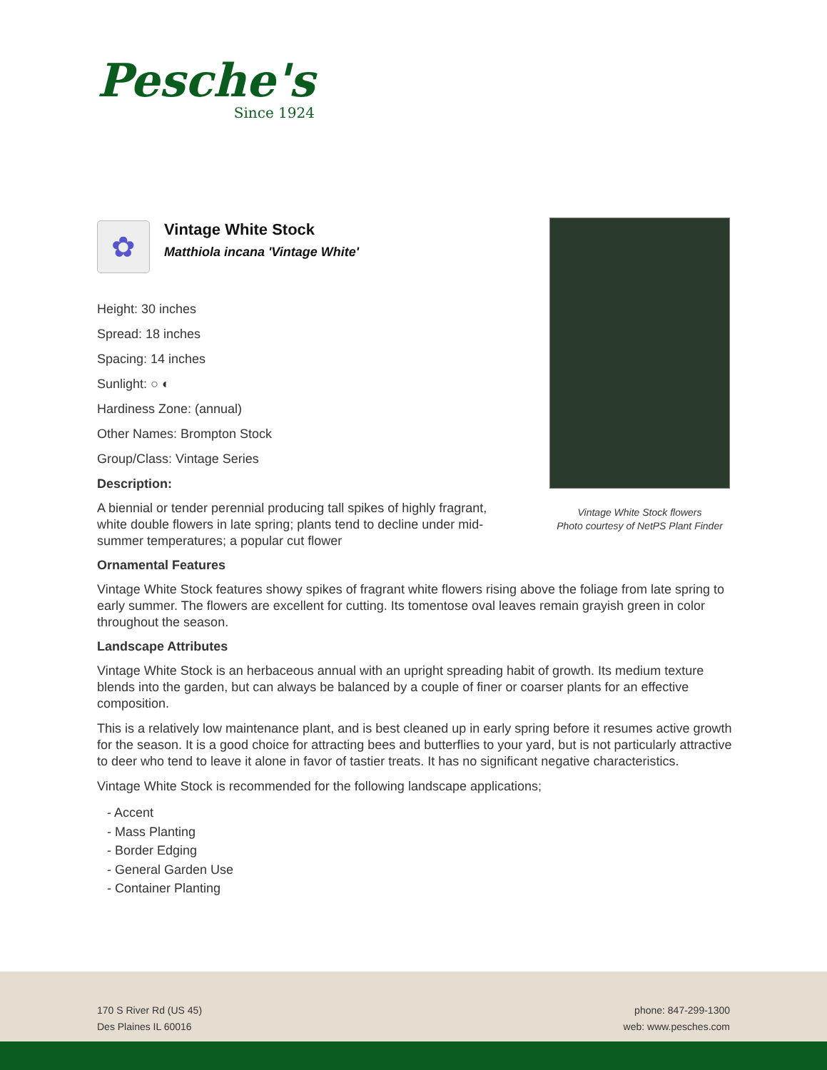Pesche's
Since 1924
Vintage White Stock flowers
Photo courtesy of NetPS Plant Finder
✿
Vintage White Stock
Matthiola incana 'Vintage White'
Height: 30 inches
Spread: 18 inches
Spacing: 14 inches
Sunlight: ○ ◐
Hardiness Zone: (annual)
Other Names: Brompton Stock
Group/Class: Vintage Series
Description:
A biennial or tender perennial producing tall spikes of highly fragrant, white double flowers in late spring; plants tend to decline under mid-summer temperatures; a popular cut flower
Ornamental Features
Vintage White Stock features showy spikes of fragrant white flowers rising above the foliage from late spring to early summer. The flowers are excellent for cutting. Its tomentose oval leaves remain grayish green in color throughout the season.
Landscape Attributes
Vintage White Stock is an herbaceous annual with an upright spreading habit of growth. Its medium texture blends into the garden, but can always be balanced by a couple of finer or coarser plants for an effective composition.
This is a relatively low maintenance plant, and is best cleaned up in early spring before it resumes active growth for the season. It is a good choice for attracting bees and butterflies to your yard, but is not particularly attractive to deer who tend to leave it alone in favor of tastier treats. It has no significant negative characteristics.
Vintage White Stock is recommended for the following landscape applications;
- Accent
- Mass Planting
- Border Edging
- General Garden Use
- Container Planting
170 S River Rd (US 45)
Des Plaines IL 60016
phone: 847-299-1300
web: www.pesches.com